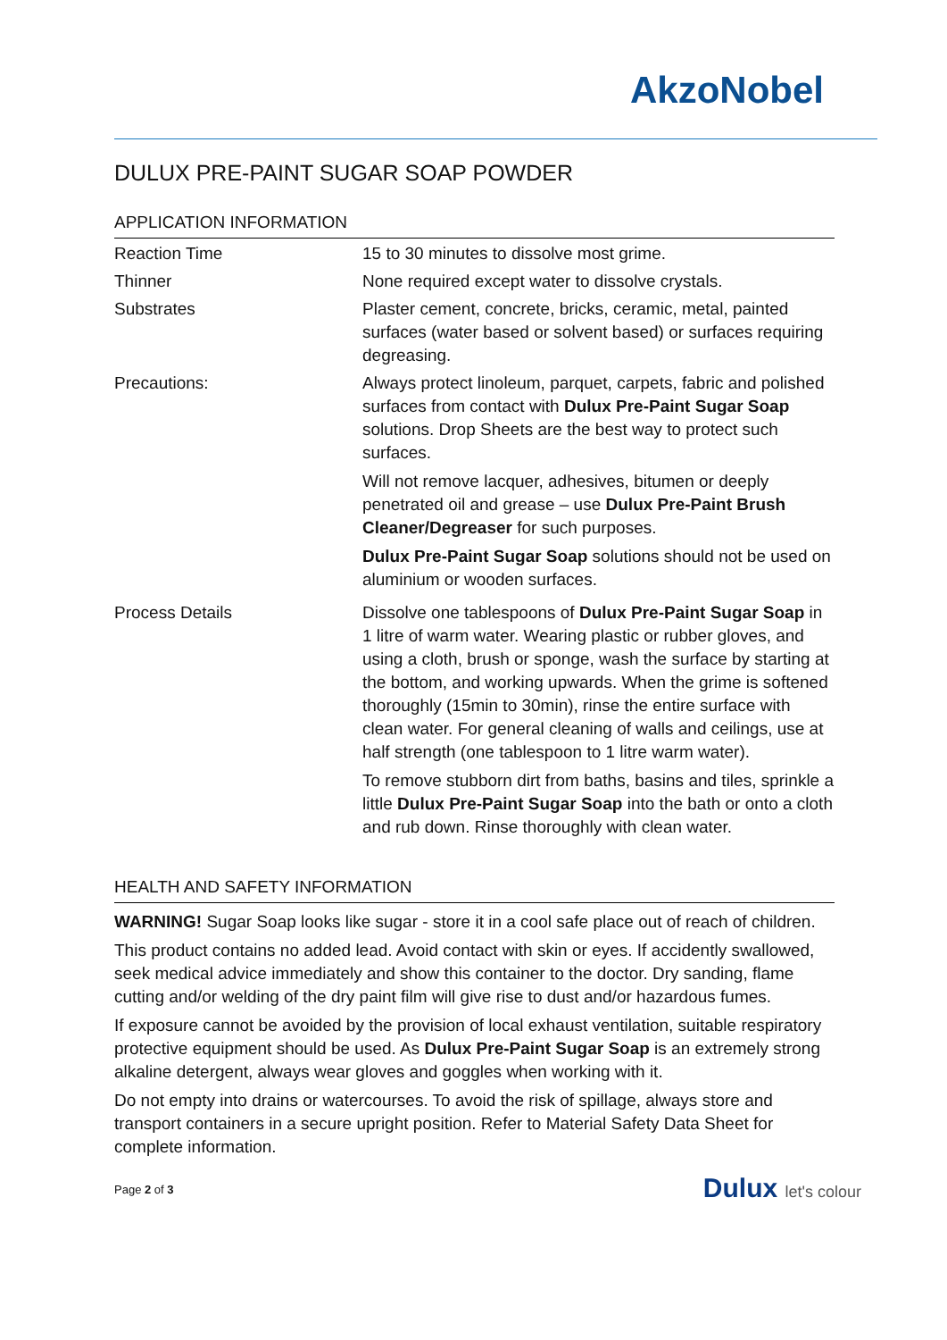AkzoNobel
DULUX PRE-PAINT SUGAR SOAP POWDER
APPLICATION INFORMATION
| Reaction Time | 15 to 30 minutes to dissolve most grime. |
| Thinner | None required except water to dissolve crystals. |
| Substrates | Plaster cement, concrete, bricks, ceramic, metal, painted surfaces (water based or solvent based) or surfaces requiring degreasing. |
| Precautions: | Always protect linoleum, parquet, carpets, fabric and polished surfaces from contact with Dulux Pre-Paint Sugar Soap solutions. Drop Sheets are the best way to protect such surfaces. Will not remove lacquer, adhesives, bitumen or deeply penetrated oil and grease – use Dulux Pre-Paint Brush Cleaner/Degreaser for such purposes. Dulux Pre-Paint Sugar Soap solutions should not be used on aluminium or wooden surfaces. |
| Process Details | Dissolve one tablespoons of Dulux Pre-Paint Sugar Soap in 1 litre of warm water. Wearing plastic or rubber gloves, and using a cloth, brush or sponge, wash the surface by starting at the bottom, and working upwards. When the grime is softened thoroughly (15min to 30min), rinse the entire surface with clean water. For general cleaning of walls and ceilings, use at half strength (one tablespoon to 1 litre warm water). To remove stubborn dirt from baths, basins and tiles, sprinkle a little Dulux Pre-Paint Sugar Soap into the bath or onto a cloth and rub down. Rinse thoroughly with clean water. |
HEALTH AND SAFETY INFORMATION
WARNING! Sugar Soap looks like sugar - store it in a cool safe place out of reach of children.
This product contains no added lead. Avoid contact with skin or eyes. If accidently swallowed, seek medical advice immediately and show this container to the doctor. Dry sanding, flame cutting and/or welding of the dry paint film will give rise to dust and/or hazardous fumes.
If exposure cannot be avoided by the provision of local exhaust ventilation, suitable respiratory protective equipment should be used. As Dulux Pre-Paint Sugar Soap is an extremely strong alkaline detergent, always wear gloves and goggles when working with it.
Do not empty into drains or watercourses. To avoid the risk of spillage, always store and transport containers in a secure upright position. Refer to Material Safety Data Sheet for complete information.
Page 2 of 3
Dulux let's colour